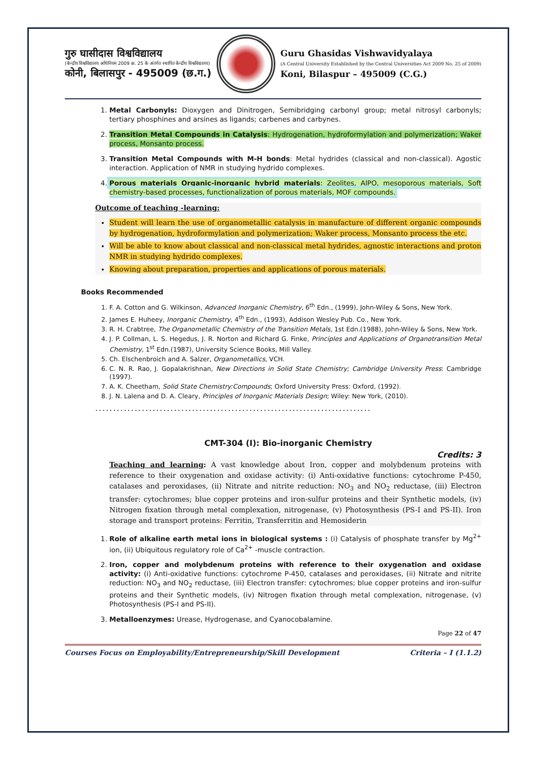गुरु घासीदास विश्वविद्यालय
(केन्द्रीय विश्वविद्यालय अधिनियम 2009 क्र. 25 के अंतर्गत स्थापित केन्द्रीय विश्वविद्यालय)
कोनी, बिलासपुर - 495009 (छ.ग.)
Guru Ghasidas Vishwavidyalaya
(A Central University Established by the Central Universities Act 2009 No. 25 of 2009)
Koni, Bilaspur – 495009 (C.G.)
1. Metal Carbonyls: Dioxygen and Dinitrogen, Semibridging carbonyl group; metal nitrosyl carbonyls; tertiary phosphines and arsines as ligands; carbenes and carbynes.
2. Transition Metal Compounds in Catalysis: Hydrogenation, hydroformylation and polymerization; Waker process, Monsanto process.
3. Transition Metal Compounds with M-H bonds: Metal hydrides (classical and non-classical). Agostic interaction. Application of NMR in studying hydrido complexes.
4. Porous materials Organic-inorganic hybrid materials: Zeolites, AlPO, mesoporous materials, Soft chemistry-based processes, functionalization of porous materials, MOF compounds.
Outcome of teaching -learning:
Student will learn the use of organometallic catalysis in manufacture of different organic compounds by hydrogenation, hydroformylation and polymerization; Waker process, Monsanto process the etc.
Will be able to know about classical and non-classical metal hydrides, agnostic interactions and proton NMR in studying hydrido complexes.
Knowing about preparation, properties and applications of porous materials.
Books Recommended
1. F. A. Cotton and G. Wilkinson, Advanced Inorganic Chemistry, 6<sup>th</sup> Edn., (1999), John-Wiley & Sons, New York.
2. James E. Huheey, Inorganic Chemistry, 4<sup>th</sup> Edn., (1993), Addison Wesley Pub. Co., New York.
3. R. H. Crabtree, The Organometallic Chemistry of the Transition Metals, 1st Edn.(1988), John-Wiley & Sons, New York.
4. J. P. Collman, L. S. Hegedus, J. R. Norton and Richard G. Finke, Principles and Applications of Organotransition Metal Chemistry, 1<sup>st</sup> Edn.(1987), University Science Books, Mill Valley.
5. Ch. Elschenbroich and A. Salzer, Organometallics, VCH.
6. C. N. R. Rao, J. Gopalakrishnan, New Directions in Solid State Chemistry; Cambridge University Press: Cambridge (1997).
7. A. K. Cheetham, Solid State Chemistry:Compounds; Oxford University Press: Oxford, (1992).
8. J. N. Lalena and D. A. Cleary, Principles of Inorganic Materials Design; Wiley: New York, (2010).
.............................................................................
CMT-304 (I): Bio-inorganic Chemistry
Credits: 3
Teaching and learning: A vast knowledge about Iron, copper and molybdenum proteins with reference to their oxygenation and oxidase activity: (i) Anti-oxidative functions: cytochrome P-450, catalases and peroxidases, (ii) Nitrate and nitrite reduction: NO<sub>3</sub> and NO<sub>2</sub> reductase, (iii) Electron transfer: cytochromes; blue copper proteins and iron-sulfur proteins and their Synthetic models, (iv) Nitrogen fixation through metal complexation, nitrogenase, (v) Photosynthesis (PS-I and PS-II). Iron storage and transport proteins: Ferritin, Transferritin and Hemosiderin
1. Role of alkaline earth metal ions in biological systems : (i) Catalysis of phosphate transfer by Mg<sup>2+</sup> ion, (ii) Ubiquitous regulatory role of Ca<sup>2+</sup> -muscle contraction.
2. Iron, copper and molybdenum proteins with reference to their oxygenation and oxidase activity: (i) Anti-oxidative functions: cytochrome P-450, catalases and peroxidases, (ii) Nitrate and nitrite reduction: NO<sub>3</sub> and NO<sub>2</sub> reductase, (iii) Electron transfer: cytochromes; blue copper proteins and iron-sulfur proteins and their Synthetic models, (iv) Nitrogen fixation through metal complexation, nitrogenase, (v) Photosynthesis (PS-I and PS-II).
3. Metalloenzymes: Urease, Hydrogenase, and Cyanocobalamine.
Page 22 of 47
Courses Focus on Employability/Entrepreneurship/Skill Development Criteria – I (1.1.2)